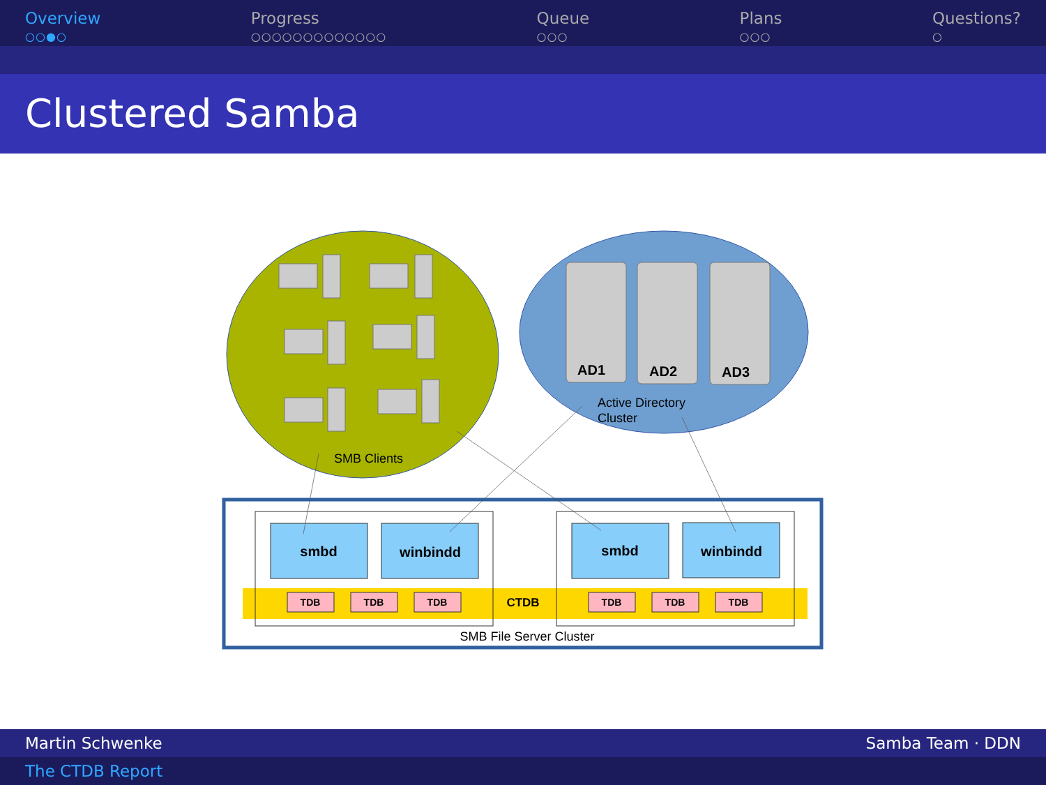Overview
○○●○
Progress
○○○○○○○○○○○○○
Queue
○○○
Plans
○○○
Questions?
○
Clustered Samba
AD1
AD2
AD3
Active Directory
Cluster
SMB Clients
smbd
winbindd
smbd
winbindd
CTDB
TDB
TDB
TDB
TDB
TDB
TDB
SMB File Server Cluster
Martin Schwenke Samba Team · DDN
The CTDB Report